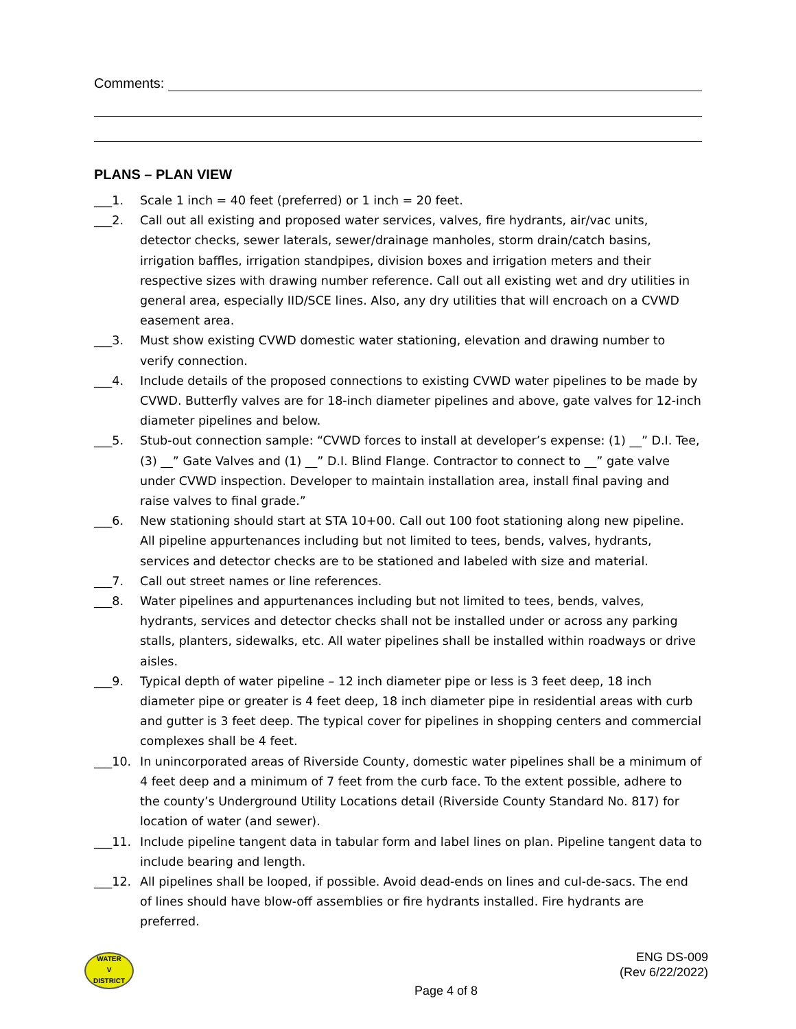Comments:
PLANS – PLAN VIEW
___1. Scale 1 inch = 40 feet (preferred) or 1 inch = 20 feet.
___2. Call out all existing and proposed water services, valves, fire hydrants, air/vac units, detector checks, sewer laterals, sewer/drainage manholes, storm drain/catch basins, irrigation baffles, irrigation standpipes, division boxes and irrigation meters and their respective sizes with drawing number reference. Call out all existing wet and dry utilities in general area, especially IID/SCE lines. Also, any dry utilities that will encroach on a CVWD easement area.
___3. Must show existing CVWD domestic water stationing, elevation and drawing number to verify connection.
___4. Include details of the proposed connections to existing CVWD water pipelines to be made by CVWD. Butterfly valves are for 18-inch diameter pipelines and above, gate valves for 12-inch diameter pipelines and below.
___5. Stub-out connection sample: “CVWD forces to install at developer’s expense: (1) __” D.I. Tee, (3) __” Gate Valves and (1) __” D.I. Blind Flange. Contractor to connect to __” gate valve under CVWD inspection. Developer to maintain installation area, install final paving and raise valves to final grade.”
___6. New stationing should start at STA 10+00. Call out 100 foot stationing along new pipeline. All pipeline appurtenances including but not limited to tees, bends, valves, hydrants, services and detector checks are to be stationed and labeled with size and material.
___7. Call out street names or line references.
___8. Water pipelines and appurtenances including but not limited to tees, bends, valves, hydrants, services and detector checks shall not be installed under or across any parking stalls, planters, sidewalks, etc. All water pipelines shall be installed within roadways or drive aisles.
___9. Typical depth of water pipeline – 12 inch diameter pipe or less is 3 feet deep, 18 inch diameter pipe or greater is 4 feet deep, 18 inch diameter pipe in residential areas with curb and gutter is 3 feet deep. The typical cover for pipelines in shopping centers and commercial complexes shall be 4 feet.
___10. In unincorporated areas of Riverside County, domestic water pipelines shall be a minimum of 4 feet deep and a minimum of 7 feet from the curb face. To the extent possible, adhere to the county’s Underground Utility Locations detail (Riverside County Standard No. 817) for location of water (and sewer).
___11. Include pipeline tangent data in tabular form and label lines on plan. Pipeline tangent data to include bearing and length.
___12. All pipelines shall be looped, if possible. Avoid dead-ends on lines and cul-de-sacs. The end of lines should have blow-off assemblies or fire hydrants installed. Fire hydrants are preferred.
WATER
V
DISTRICT
ENG DS-009
(Rev 6/22/2022)
Page 4 of 8